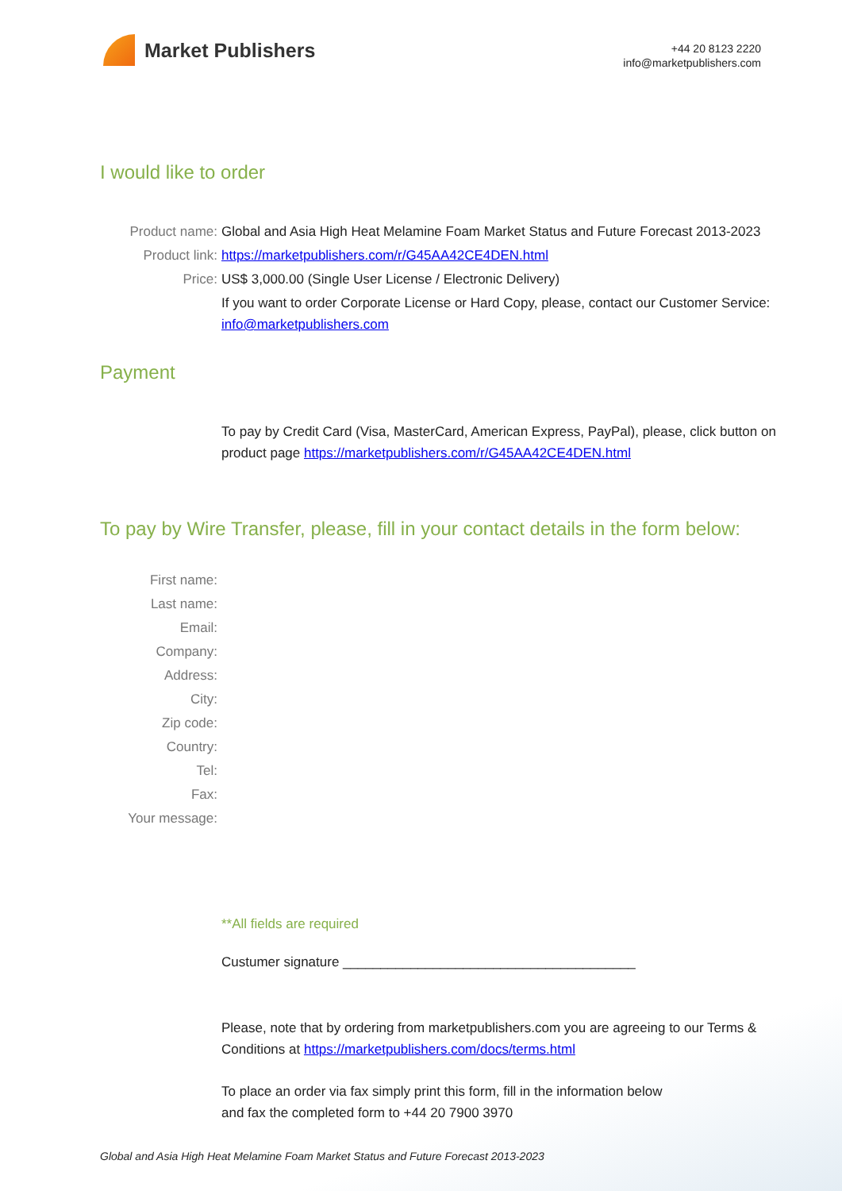Market Publishers
+44 20 8123 2220
info@marketpublishers.com
I would like to order
Product name: Global and Asia High Heat Melamine Foam Market Status and Future Forecast 2013-2023
Product link: https://marketpublishers.com/r/G45AA42CE4DEN.html
Price: US$ 3,000.00 (Single User License / Electronic Delivery)
If you want to order Corporate License or Hard Copy, please, contact our Customer Service:
info@marketpublishers.com
Payment
To pay by Credit Card (Visa, MasterCard, American Express, PayPal), please, click button on product page https://marketpublishers.com/r/G45AA42CE4DEN.html
To pay by Wire Transfer, please, fill in your contact details in the form below:
First name:
Last name:
Email:
Company:
Address:
City:
Zip code:
Country:
Tel:
Fax:
Your message:
**All fields are required
Custumer signature _______________________________________
Please, note that by ordering from marketpublishers.com you are agreeing to our Terms & Conditions at https://marketpublishers.com/docs/terms.html
To place an order via fax simply print this form, fill in the information below
and fax the completed form to +44 20 7900 3970
Global and Asia High Heat Melamine Foam Market Status and Future Forecast 2013-2023